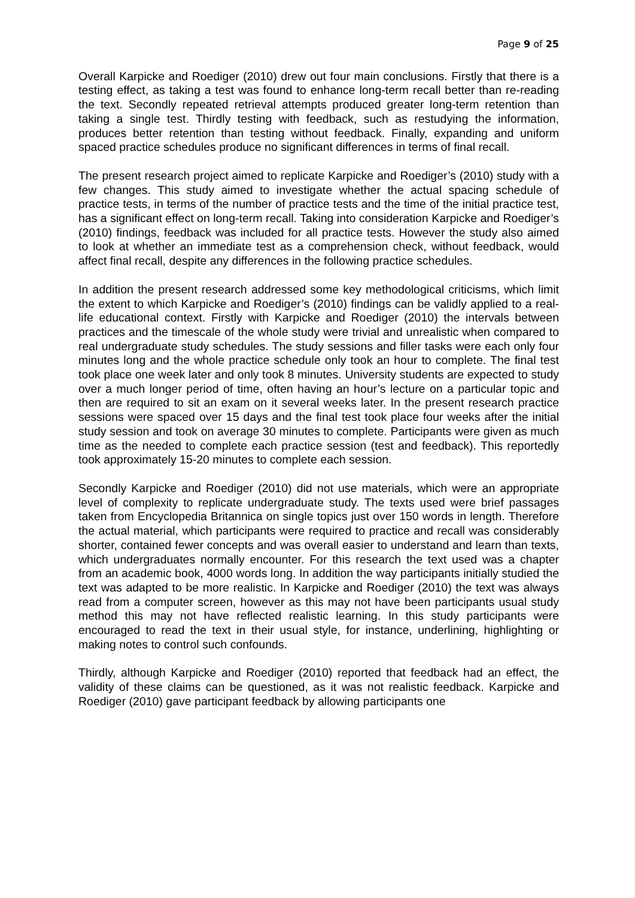Page 9 of 25
Overall Karpicke and Roediger (2010) drew out four main conclusions. Firstly that there is a testing effect, as taking a test was found to enhance long-term recall better than re-reading the text. Secondly repeated retrieval attempts produced greater long-term retention than taking a single test. Thirdly testing with feedback, such as restudying the information, produces better retention than testing without feedback. Finally, expanding and uniform spaced practice schedules produce no significant differences in terms of final recall.
The present research project aimed to replicate Karpicke and Roediger’s (2010) study with a few changes. This study aimed to investigate whether the actual spacing schedule of practice tests, in terms of the number of practice tests and the time of the initial practice test, has a significant effect on long-term recall. Taking into consideration Karpicke and Roediger’s (2010) findings, feedback was included for all practice tests. However the study also aimed to look at whether an immediate test as a comprehension check, without feedback, would affect final recall, despite any differences in the following practice schedules.
In addition the present research addressed some key methodological criticisms, which limit the extent to which Karpicke and Roediger’s (2010) findings can be validly applied to a real-life educational context. Firstly with Karpicke and Roediger (2010) the intervals between practices and the timescale of the whole study were trivial and unrealistic when compared to real undergraduate study schedules. The study sessions and filler tasks were each only four minutes long and the whole practice schedule only took an hour to complete. The final test took place one week later and only took 8 minutes. University students are expected to study over a much longer period of time, often having an hour’s lecture on a particular topic and then are required to sit an exam on it several weeks later. In the present research practice sessions were spaced over 15 days and the final test took place four weeks after the initial study session and took on average 30 minutes to complete. Participants were given as much time as the needed to complete each practice session (test and feedback). This reportedly took approximately 15-20 minutes to complete each session.
Secondly Karpicke and Roediger (2010) did not use materials, which were an appropriate level of complexity to replicate undergraduate study. The texts used were brief passages taken from Encyclopedia Britannica on single topics just over 150 words in length. Therefore the actual material, which participants were required to practice and recall was considerably shorter, contained fewer concepts and was overall easier to understand and learn than texts, which undergraduates normally encounter. For this research the text used was a chapter from an academic book, 4000 words long. In addition the way participants initially studied the text was adapted to be more realistic. In Karpicke and Roediger (2010) the text was always read from a computer screen, however as this may not have been participants usual study method this may not have reflected realistic learning. In this study participants were encouraged to read the text in their usual style, for instance, underlining, highlighting or making notes to control such confounds.
Thirdly, although Karpicke and Roediger (2010) reported that feedback had an effect, the validity of these claims can be questioned, as it was not realistic feedback. Karpicke and Roediger (2010) gave participant feedback by allowing participants one